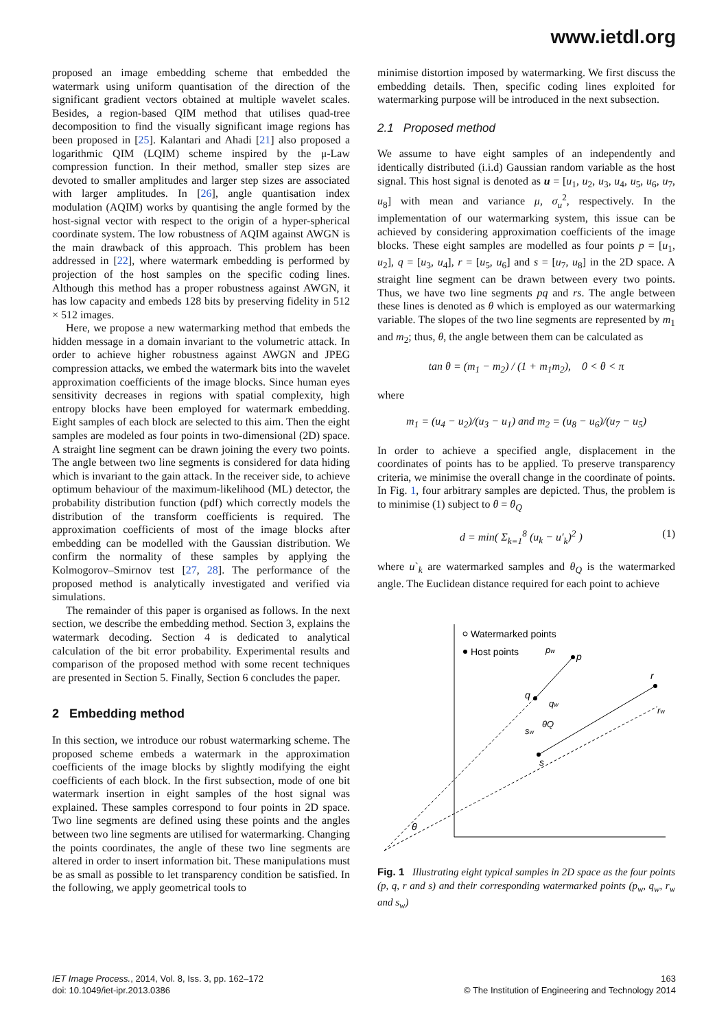www.ietdl.org
proposed an image embedding scheme that embedded the watermark using uniform quantisation of the direction of the significant gradient vectors obtained at multiple wavelet scales. Besides, a region-based QIM method that utilises quad-tree decomposition to find the visually significant image regions has been proposed in [25]. Kalantari and Ahadi [21] also proposed a logarithmic QIM (LQIM) scheme inspired by the μ-Law compression function. In their method, smaller step sizes are devoted to smaller amplitudes and larger step sizes are associated with larger amplitudes. In [26], angle quantisation index modulation (AQIM) works by quantising the angle formed by the host-signal vector with respect to the origin of a hyper-spherical coordinate system. The low robustness of AQIM against AWGN is the main drawback of this approach. This problem has been addressed in [22], where watermark embedding is performed by projection of the host samples on the specific coding lines. Although this method has a proper robustness against AWGN, it has low capacity and embeds 128 bits by preserving fidelity in 512 × 512 images.
Here, we propose a new watermarking method that embeds the hidden message in a domain invariant to the volumetric attack. In order to achieve higher robustness against AWGN and JPEG compression attacks, we embed the watermark bits into the wavelet approximation coefficients of the image blocks. Since human eyes sensitivity decreases in regions with spatial complexity, high entropy blocks have been employed for watermark embedding. Eight samples of each block are selected to this aim. Then the eight samples are modeled as four points in two-dimensional (2D) space. A straight line segment can be drawn joining the every two points. The angle between two line segments is considered for data hiding which is invariant to the gain attack. In the receiver side, to achieve optimum behaviour of the maximum-likelihood (ML) detector, the probability distribution function (pdf) which correctly models the distribution of the transform coefficients is required. The approximation coefficients of most of the image blocks after embedding can be modelled with the Gaussian distribution. We confirm the normality of these samples by applying the Kolmogorov–Smirnov test [27, 28]. The performance of the proposed method is analytically investigated and verified via simulations.
The remainder of this paper is organised as follows. In the next section, we describe the embedding method. Section 3, explains the watermark decoding. Section 4 is dedicated to analytical calculation of the bit error probability. Experimental results and comparison of the proposed method with some recent techniques are presented in Section 5. Finally, Section 6 concludes the paper.
2 Embedding method
In this section, we introduce our robust watermarking scheme. The proposed scheme embeds a watermark in the approximation coefficients of the image blocks by slightly modifying the eight coefficients of each block. In the first subsection, mode of one bit watermark insertion in eight samples of the host signal was explained. These samples correspond to four points in 2D space. Two line segments are defined using these points and the angles between two line segments are utilised for watermarking. Changing the points coordinates, the angle of these two line segments are altered in order to insert information bit. These manipulations must be as small as possible to let transparency condition be satisfied. In the following, we apply geometrical tools to
minimise distortion imposed by watermarking. We first discuss the embedding details. Then, specific coding lines exploited for watermarking purpose will be introduced in the next subsection.
2.1 Proposed method
We assume to have eight samples of an independently and identically distributed (i.i.d) Gaussian random variable as the host signal. This host signal is denoted as u = [u<sub>1</sub>, u<sub>2</sub>, u<sub>3</sub>, u<sub>4</sub>, u<sub>5</sub>, u<sub>6</sub>, u<sub>7</sub>, u<sub>8</sub>] with mean and variance μ, σ<sub>u</sub><sup>2</sup>, respectively. In the implementation of our watermarking system, this issue can be achieved by considering approximation coefficients of the image blocks. These eight samples are modelled as four points p = [u<sub>1</sub>, u<sub>2</sub>], q = [u<sub>3</sub>, u<sub>4</sub>], r = [u<sub>5</sub>, u<sub>6</sub>] and s = [u<sub>7</sub>, u<sub>8</sub>] in the 2D space. A straight line segment can be drawn between every two points. Thus, we have two line segments pq and rs. The angle between these lines is denoted as θ which is employed as our watermarking variable. The slopes of the two line segments are represented by m<sub>1</sub> and m<sub>2</sub>; thus, θ, the angle between them can be calculated as
tan θ = (m<sub>1</sub> − m<sub>2</sub>) / (1 + m<sub>1</sub>m<sub>2</sub>), 0 < θ < π
where
m<sub>1</sub> = (u<sub>4</sub> − u<sub>2</sub>)/(u<sub>3</sub> − u<sub>1</sub>) and m<sub>2</sub> = (u<sub>8</sub> − u<sub>6</sub>)/(u<sub>7</sub> − u<sub>5</sub>)
In order to achieve a specified angle, displacement in the coordinates of points has to be applied. To preserve transparency criteria, we minimise the overall change in the coordinate of points. In Fig. 1, four arbitrary samples are depicted. Thus, the problem is to minimise (1) subject to θ = θ<sub>Q</sub>
d = min( Σ<sub>k=1</sub><sup>8</sup> (u<sub>k</sub> − u′<sub>k</sub>)<sup>2</sup> ) (1)
where u`<sub>k</sub> are watermarked samples and θ<sub>Q</sub> is the watermarked angle. The Euclidean distance required for each point to achieve
Watermarked points
Host points
p
q
r
s
pw
qw
rw
sw
θ
θQ
Fig. 1 Illustrating eight typical samples in 2D space as the four points (p, q, r and s) and their corresponding watermarked points (p<sub>w</sub>, q<sub>w</sub>, r<sub>w</sub> and s<sub>w</sub>)
IET Image Process., 2014, Vol. 8, Iss. 3, pp. 162–172
doi: 10.1049/iet-ipr.2013.0386
163
© The Institution of Engineering and Technology 2014